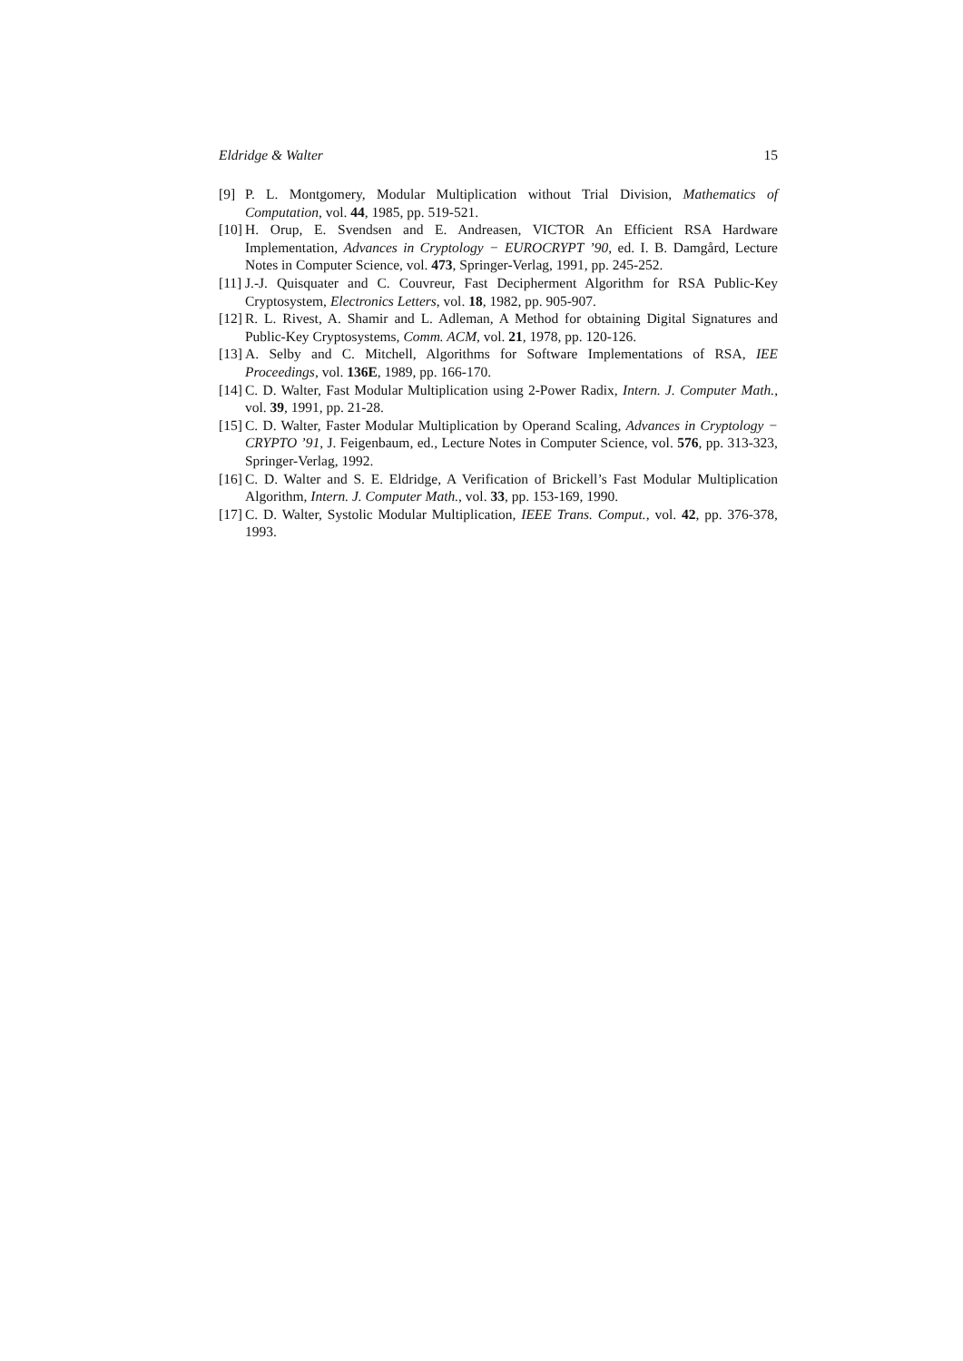Eldridge & Walter 15
[9] P. L. Montgomery, Modular Multiplication without Trial Division, Mathematics of Computation, vol. 44, 1985, pp. 519-521.
[10]
H. Orup, E. Svendsen and E. Andreasen, VICTOR An Efficient RSA Hardware Implementation, Advances in Cryptology − EUROCRYPT ’90, ed. I. B. Damgård, Lecture Notes in Computer Science, vol. 473, Springer-Verlag, 1991, pp. 245-252.
[11]
J.-J. Quisquater and C. Couvreur, Fast Decipherment Algorithm for RSA Public-Key Cryptosystem, Electronics Letters, vol. 18, 1982, pp. 905-907.
[12]
R. L. Rivest, A. Shamir and L. Adleman, A Method for obtaining Digital Signatures and Public-Key Cryptosystems, Comm. ACM, vol. 21, 1978, pp. 120-126.
[13]
A. Selby and C. Mitchell, Algorithms for Software Implementations of RSA, IEE Proceedings, vol. 136E, 1989, pp. 166-170.
[14]
C. D. Walter, Fast Modular Multiplication using 2-Power Radix, Intern. J. Computer Math., vol. 39, 1991, pp. 21-28.
[15]
C. D. Walter, Faster Modular Multiplication by Operand Scaling, Advances in Cryptology − CRYPTO ’91, J. Feigenbaum, ed., Lecture Notes in Computer Science, vol. 576, pp. 313-323, Springer-Verlag, 1992.
[16]
C. D. Walter and S. E. Eldridge, A Verification of Brickell’s Fast Modular Multiplication Algorithm, Intern. J. Computer Math., vol. 33, pp. 153-169, 1990.
[17]
C. D. Walter, Systolic Modular Multiplication, IEEE Trans. Comput., vol. 42, pp. 376-378, 1993.